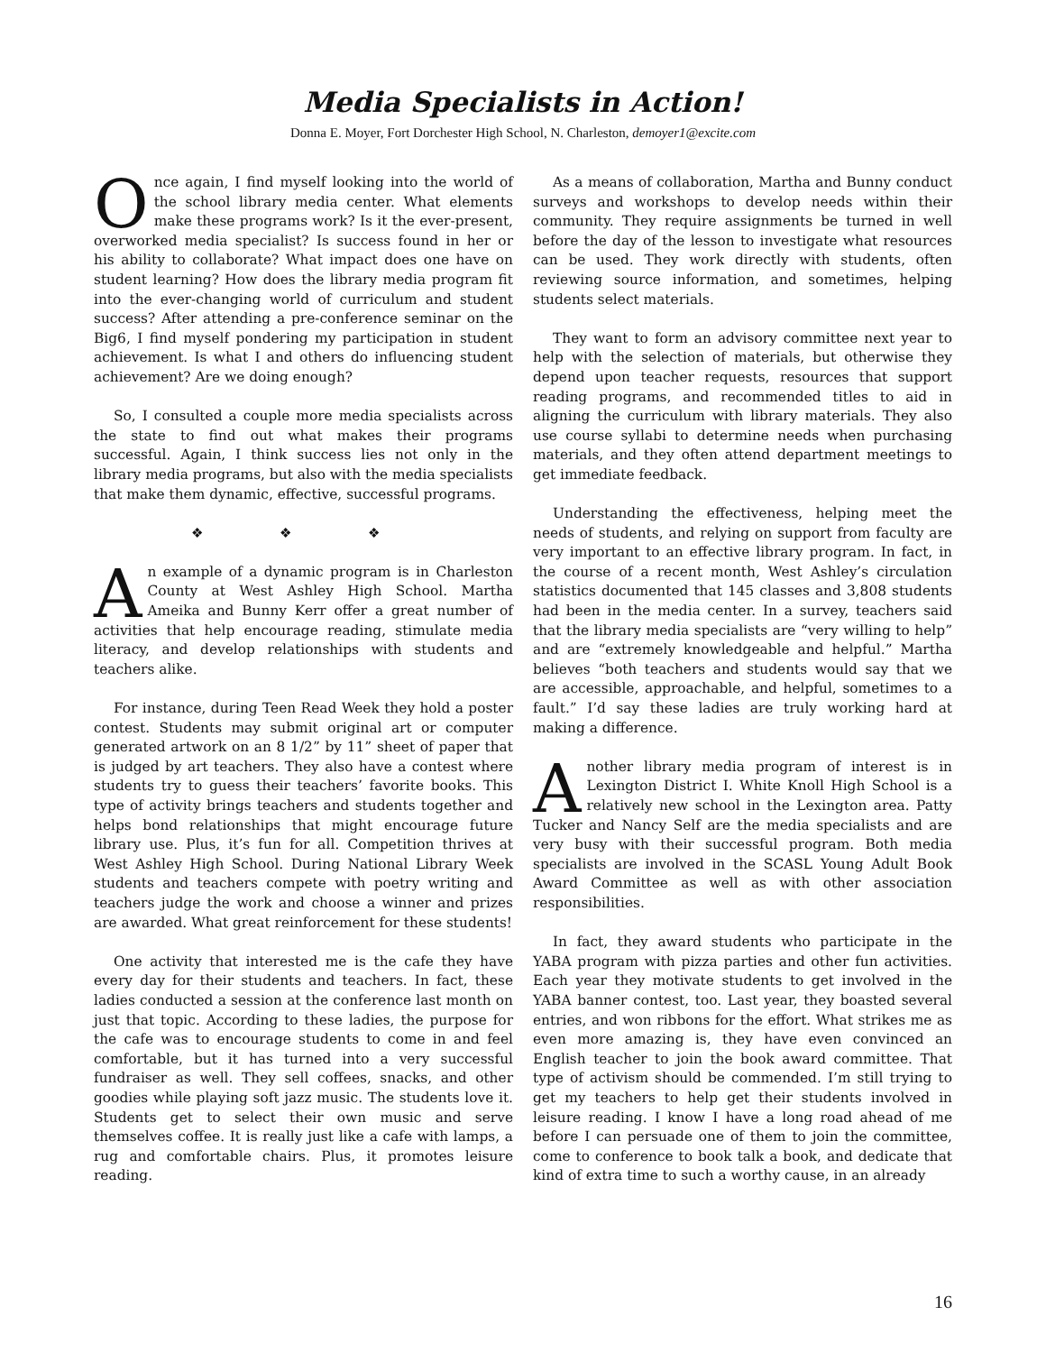Media Specialists in Action!
Donna E. Moyer, Fort Dorchester High School, N. Charleston, demoyer1@excite.com
Once again, I find myself looking into the world of the school library media center. What elements make these programs work? Is it the ever-present, overworked media specialist? Is success found in her or his ability to collaborate? What impact does one have on student learning? How does the library media program fit into the ever-changing world of curriculum and student success? After attending a pre-conference seminar on the Big6, I find myself pondering my participation in student achievement. Is what I and others do influencing student achievement? Are we doing enough?
So, I consulted a couple more media specialists across the state to find out what makes their programs successful. Again, I think success lies not only in the library media programs, but also with the media specialists that make them dynamic, effective, successful programs.
❖ ❖ ❖
An example of a dynamic program is in Charleston County at West Ashley High School. Martha Ameika and Bunny Kerr offer a great number of activities that help encourage reading, stimulate media literacy, and develop relationships with students and teachers alike.
For instance, during Teen Read Week they hold a poster contest. Students may submit original art or computer generated artwork on an 8 1/2” by 11” sheet of paper that is judged by art teachers. They also have a contest where students try to guess their teachers’ favorite books. This type of activity brings teachers and students together and helps bond relationships that might encourage future library use. Plus, it’s fun for all. Competition thrives at West Ashley High School. During National Library Week students and teachers compete with poetry writing and teachers judge the work and choose a winner and prizes are awarded. What great reinforcement for these students!
One activity that interested me is the cafe they have every day for their students and teachers. In fact, these ladies conducted a session at the conference last month on just that topic. According to these ladies, the purpose for the cafe was to encourage students to come in and feel comfortable, but it has turned into a very successful fundraiser as well. They sell coffees, snacks, and other goodies while playing soft jazz music. The students love it. Students get to select their own music and serve themselves coffee. It is really just like a cafe with lamps, a rug and comfortable chairs. Plus, it promotes leisure reading.
As a means of collaboration, Martha and Bunny conduct surveys and workshops to develop needs within their community. They require assignments be turned in well before the day of the lesson to investigate what resources can be used. They work directly with students, often reviewing source information, and sometimes, helping students select materials.
They want to form an advisory committee next year to help with the selection of materials, but otherwise they depend upon teacher requests, resources that support reading programs, and recommended titles to aid in aligning the curriculum with library materials. They also use course syllabi to determine needs when purchasing materials, and they often attend department meetings to get immediate feedback.
Understanding the effectiveness, helping meet the needs of students, and relying on support from faculty are very important to an effective library program. In fact, in the course of a recent month, West Ashley’s circulation statistics documented that 145 classes and 3,808 students had been in the media center. In a survey, teachers said that the library media specialists are “very willing to help” and are “extremely knowledgeable and helpful.” Martha believes “both teachers and students would say that we are accessible, approachable, and helpful, sometimes to a fault.” I’d say these ladies are truly working hard at making a difference.
Another library media program of interest is in Lexington District I. White Knoll High School is a relatively new school in the Lexington area. Patty Tucker and Nancy Self are the media specialists and are very busy with their successful program. Both media specialists are involved in the SCASL Young Adult Book Award Committee as well as with other association responsibilities.
In fact, they award students who participate in the YABA program with pizza parties and other fun activities. Each year they motivate students to get involved in the YABA banner contest, too. Last year, they boasted several entries, and won ribbons for the effort. What strikes me as even more amazing is, they have even convinced an English teacher to join the book award committee. That type of activism should be commended. I’m still trying to get my teachers to help get their students involved in leisure reading. I know I have a long road ahead of me before I can persuade one of them to join the committee, come to conference to book talk a book, and dedicate that kind of extra time to such a worthy cause, in an already
16